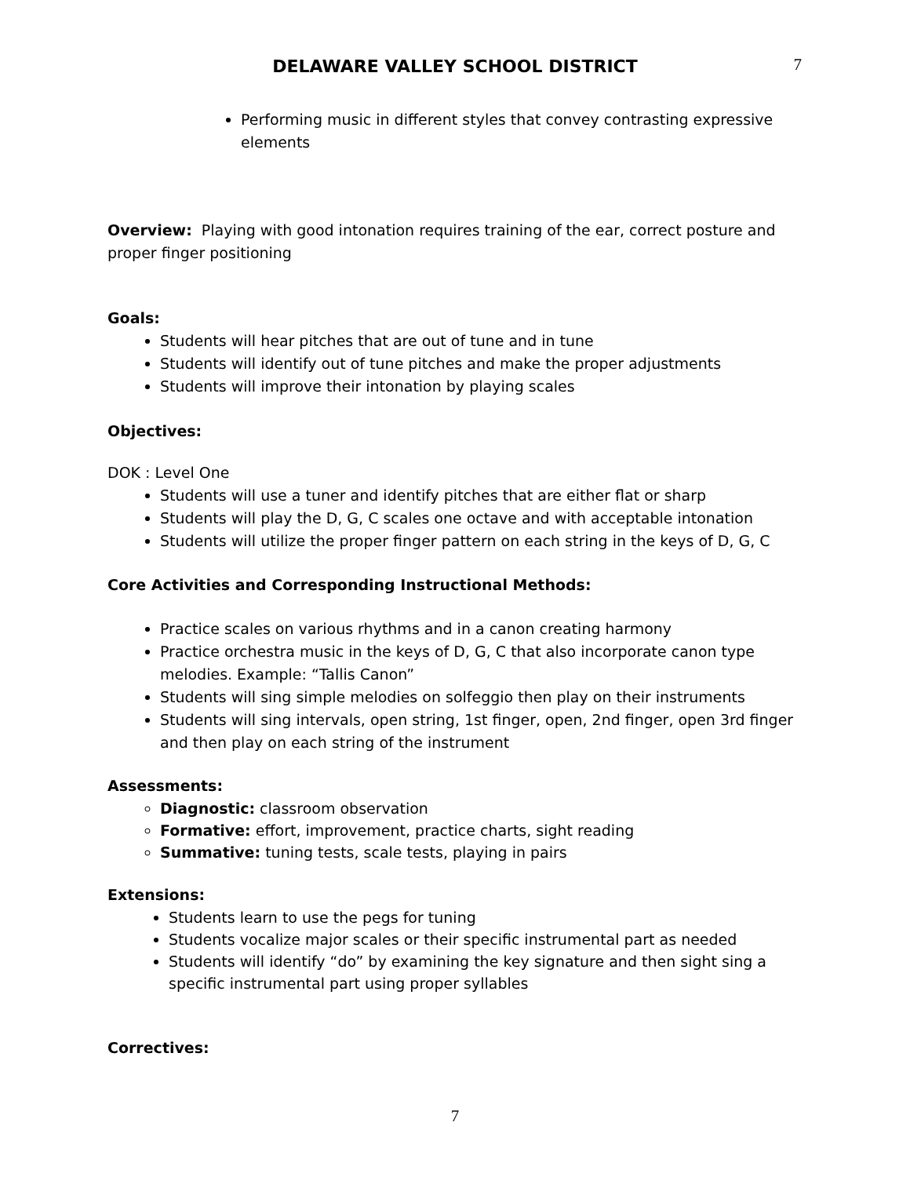DELAWARE VALLEY SCHOOL DISTRICT
7
Performing music in different styles that convey contrasting expressive elements
Overview: Playing with good intonation requires training of the ear, correct posture and proper finger positioning
Goals:
Students will hear pitches that are out of tune and in tune
Students will identify out of tune pitches and make the proper adjustments
Students will improve their intonation by playing scales
Objectives:
DOK : Level One
Students will use a tuner and identify pitches that are either flat or sharp
Students will play the D, G, C scales one octave and with acceptable intonation
Students will utilize the proper finger pattern on each string in the keys of D, G, C
Core Activities and Corresponding Instructional Methods:
Practice scales on various rhythms and in a canon creating harmony
Practice orchestra music in the keys of D, G, C that also incorporate canon type melodies. Example: “Tallis Canon”
Students will sing simple melodies on solfeggio then play on their instruments
Students will sing intervals, open string, 1st finger, open, 2nd finger, open 3rd finger and then play on each string of the instrument
Assessments:
Diagnostic: classroom observation
Formative: effort, improvement, practice charts, sight reading
Summative: tuning tests, scale tests, playing in pairs
Extensions:
Students learn to use the pegs for tuning
Students vocalize major scales or their specific instrumental part as needed
Students will identify “do” by examining the key signature and then sight sing a specific instrumental part using proper syllables
Correctives:
7